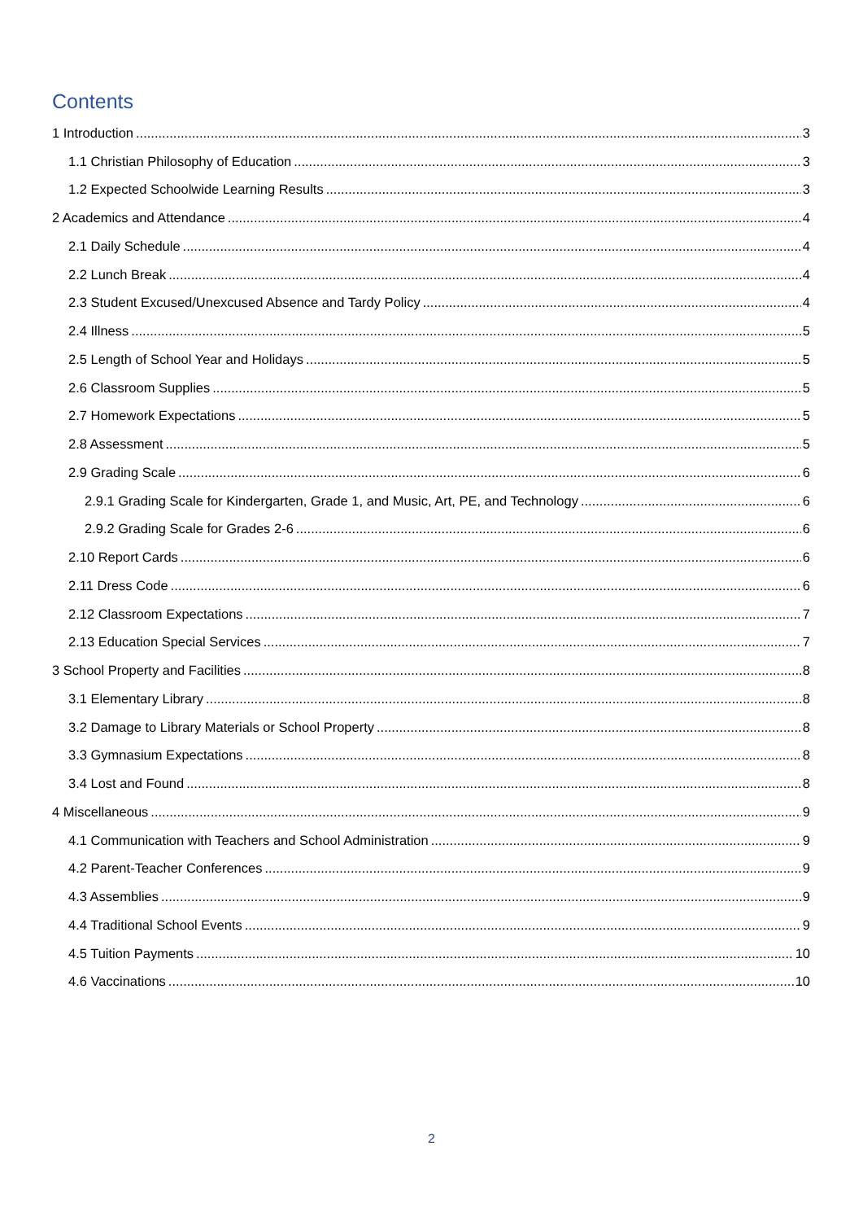Contents
1 Introduction 3
1.1 Christian Philosophy of Education 3
1.2 Expected Schoolwide Learning Results 3
2 Academics and Attendance 4
2.1 Daily Schedule 4
2.2 Lunch Break 4
2.3 Student Excused/Unexcused Absence and Tardy Policy 4
2.4 Illness 5
2.5 Length of School Year and Holidays 5
2.6 Classroom Supplies 5
2.7 Homework Expectations 5
2.8 Assessment 5
2.9 Grading Scale 6
2.9.1 Grading Scale for Kindergarten, Grade 1, and Music, Art, PE, and Technology 6
2.9.2 Grading Scale for Grades 2-6 6
2.10 Report Cards 6
2.11 Dress Code 6
2.12 Classroom Expectations 7
2.13 Education Special Services 7
3 School Property and Facilities 8
3.1 Elementary Library 8
3.2 Damage to Library Materials or School Property 8
3.3 Gymnasium Expectations 8
3.4 Lost and Found 8
4 Miscellaneous 9
4.1 Communication with Teachers and School Administration 9
4.2 Parent-Teacher Conferences 9
4.3 Assemblies 9
4.4 Traditional School Events 9
4.5 Tuition Payments 10
4.6 Vaccinations 10
2